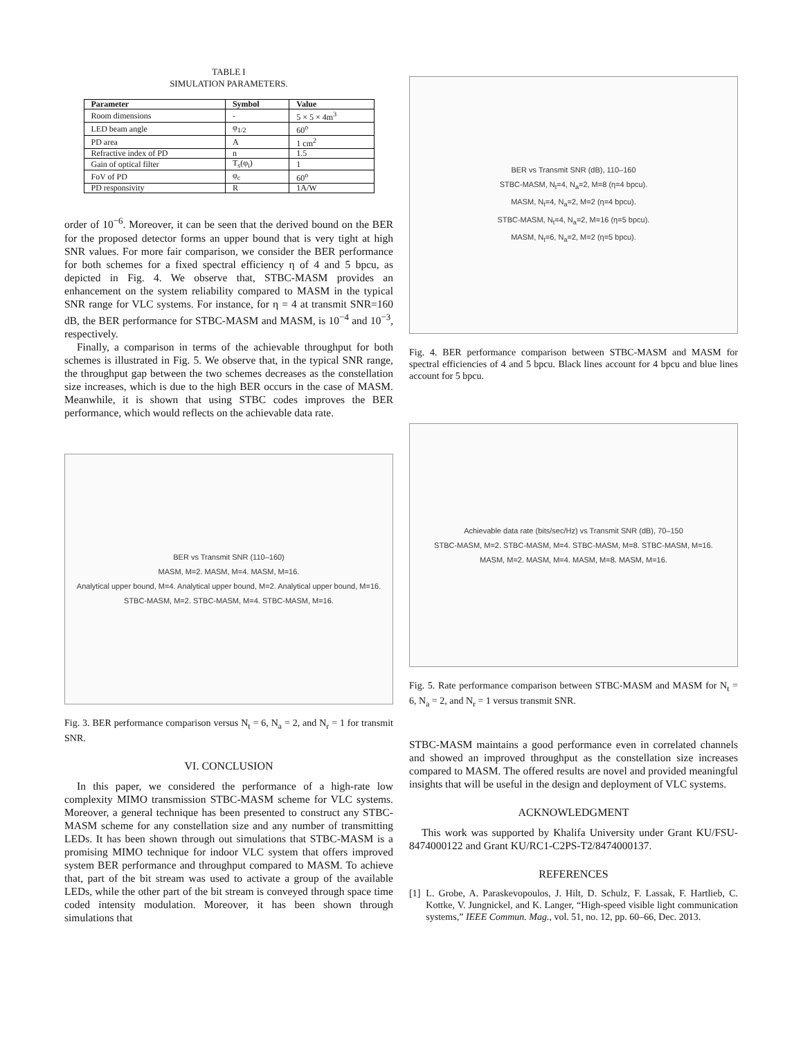TABLE I
SIMULATION PARAMETERS.
| Parameter | Symbol | Value |
| --- | --- | --- |
| Room dimensions | - | 5 × 5 × 4m<sup>3</sup> |
| LED beam angle | φ<sub>1/2</sub> | 60<sup>o</sup> |
| PD area | A | 1 cm<sup>2</sup> |
| Refractive index of PD | n | 1.5 |
| Gain of optical filter | T<sub>s</sub>(φ<sub>i</sub>) | 1 |
| FoV of PD | φ<sub>c</sub> | 60<sup>o</sup> |
| PD responsivity | R | 1A/W |
order of 10<sup>−6</sup>. Moreover, it can be seen that the derived bound on the BER for the proposed detector forms an upper bound that is very tight at high SNR values. For more fair comparison, we consider the BER performance for both schemes for a fixed spectral efficiency η of 4 and 5 bpcu, as depicted in Fig. 4. We observe that, STBC-MASM provides an enhancement on the system reliability compared to MASM in the typical SNR range for VLC systems. For instance, for η = 4 at transmit SNR=160 dB, the BER performance for STBC-MASM and MASM, is 10<sup>−4</sup> and 10<sup>−3</sup>, respectively.
Finally, a comparison in terms of the achievable throughput for both schemes is illustrated in Fig. 5. We observe that, in the typical SNR range, the throughput gap between the two schemes decreases as the constellation size increases, which is due to the high BER occurs in the case of MASM. Meanwhile, it is shown that using STBC codes improves the BER performance, which would reflects on the achievable data rate.
BER vs Transmit SNR (110–160)
MASM, M=2. MASM, M=4. MASM, M=16.
Analytical upper bound, M=4. Analytical upper bound, M=2. Analytical upper bound, M=16.
STBC-MASM, M=2. STBC-MASM, M=4. STBC-MASM, M=16.
Fig. 3. BER performance comparison versus N<sub>t</sub> = 6, N<sub>a</sub> = 2, and N<sub>r</sub> = 1 for transmit SNR.
VI. CONCLUSION
In this paper, we considered the performance of a high-rate low complexity MIMO transmission STBC-MASM scheme for VLC systems. Moreover, a general technique has been presented to construct any STBC-MASM scheme for any constellation size and any number of transmitting LEDs. It has been shown through out simulations that STBC-MASM is a promising MIMO technique for indoor VLC system that offers improved system BER performance and throughput compared to MASM. To achieve that, part of the bit stream was used to activate a group of the available LEDs, while the other part of the bit stream is conveyed through space time coded intensity modulation. Moreover, it has been shown through simulations that
BER vs Transmit SNR (dB), 110–160
STBC-MASM, N<sub>t</sub>=4, N<sub>a</sub>=2, M=8 (η=4 bpcu).
MASM, N<sub>t</sub>=4, N<sub>a</sub>=2, M=2 (η=4 bpcu).
STBC-MASM, N<sub>t</sub>=4, N<sub>a</sub>=2, M=16 (η=5 bpcu).
MASM, N<sub>t</sub>=6, N<sub>a</sub>=2, M=2 (η=5 bpcu).
Fig. 4. BER performance comparison between STBC-MASM and MASM for spectral efficiencies of 4 and 5 bpcu. Black lines account for 4 bpcu and blue lines account for 5 bpcu.
Achievable data rate (bits/sec/Hz) vs Transmit SNR (dB), 70–150
STBC-MASM, M=2. STBC-MASM, M=4. STBC-MASM, M=8. STBC-MASM, M=16.
MASM, M=2. MASM, M=4. MASM, M=8. MASM, M=16.
Fig. 5. Rate performance comparison between STBC-MASM and MASM for N<sub>t</sub> = 6, N<sub>a</sub> = 2, and N<sub>r</sub> = 1 versus transmit SNR.
STBC-MASM maintains a good performance even in correlated channels and showed an improved throughput as the constellation size increases compared to MASM. The offered results are novel and provided meaningful insights that will be useful in the design and deployment of VLC systems.
ACKNOWLEDGMENT
This work was supported by Khalifa University under Grant KU/FSU-8474000122 and Grant KU/RC1-C2PS-T2/8474000137.
REFERENCES
[1] L. Grobe, A. Paraskevopoulos, J. Hilt, D. Schulz, F. Lassak, F. Hartlieb, C. Kottke, V. Jungnickel, and K. Langer, “High-speed visible light communication systems,” IEEE Commun. Mag., vol. 51, no. 12, pp. 60–66, Dec. 2013.